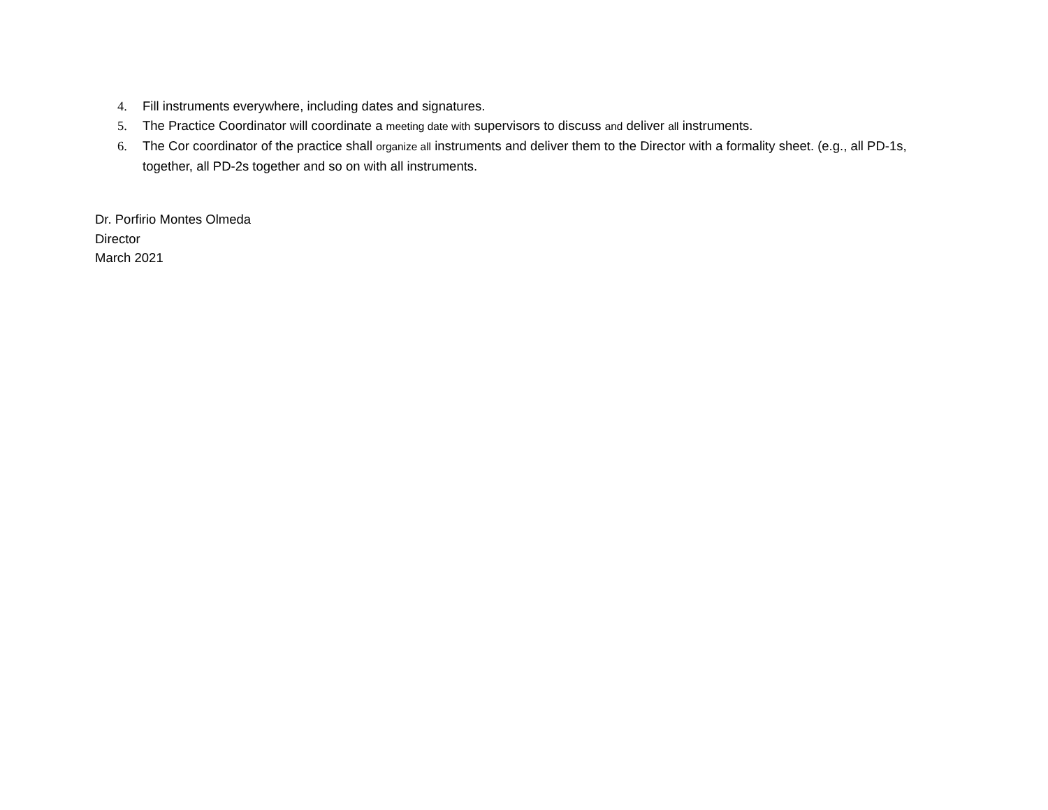4. Fill instruments everywhere, including dates and signatures.
5. The Practice Coordinator will coordinate a meeting date with supervisors to discuss and deliver all instruments.
6. The Cor coordinator of the practice shall organize all instruments and deliver them to the Director with a formality sheet. (e.g., all PD-1s, together, all PD-2s together and so on with all instruments.
Dr. Porfirio Montes Olmeda
Director
March 2021